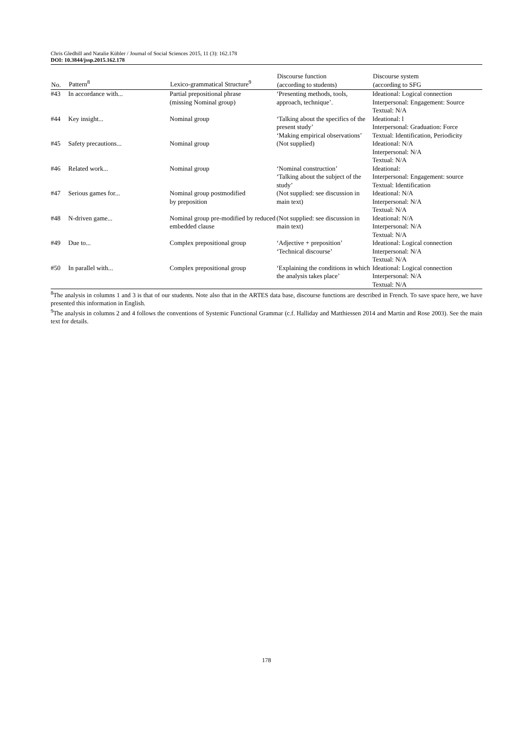Chris Gledhill and Natalie Kübler / Journal of Social Sciences 2015, 11 (3): 162.178
DOI: 10.3844/jssp.2015.162.178
| No. | Pattern<sup>8</sup> | Lexico-grammatical Structure<sup>9</sup> | Discourse function (according to students) | Discourse system (according to SFG |
| --- | --- | --- | --- | --- |
| #43 | In accordance with... | Partial prepositional phrase (missing Nominal group) | ‘Presenting methods, tools, approach, technique’. | Ideational: Logical connection Interpersonal: Engagement: Source Textual: N/A |
| #44 | Key insight... | Nominal group | ‘Talking about the specifics of the present study’ ‘Making empirical observations’ | Ideational: l Interpersonal: Graduation: Force Textual: Identification, Periodicity |
| #45 | Safety precautions... | Nominal group | (Not supplied) | Ideational: N/A Interpersonal: N/A Textual: N/A |
| #46 | Related work... | Nominal group | ‘Nominal construction’ ‘Talking about the subject of the study’ | Ideational: Interpersonal: Engagement: source Textual: Identification |
| #47 | Serious games for... | Nominal group postmodified by preposition | (Not supplied: see discussion in main text) | Ideational: N/A Interpersonal: N/A Textual: N/A |
| #48 | N-driven game... | Nominal group pre-modified by reduced embedded clause | (Not supplied: see discussion in main text) | Ideational: N/A Interpersonal: N/A Textual: N/A |
| #49 | Due to... | Complex prepositional group | ‘Adjective + preposition’ ‘Technical discourse’ | Ideational: Logical connection Interpersonal: N/A Textual: N/A |
| #50 | In parallel with... | Complex prepositional group | ‘Explaining the conditions in which the analysis takes place’ | Ideational: Logical connection Interpersonal: N/A Textual: N/A |
<sup>8</sup> The analysis in columns 1 and 3 is that of our students. Note also that in the ARTES data base, discourse functions are described in French. To save space here, we have presented this information in English.
<sup>9</sup> The analysis in columns 2 and 4 follows the conventions of Systemic Functional Grammar (c.f. Halliday and Matthiessen 2014 and Martin and Rose 2003). See the main text for details.
178